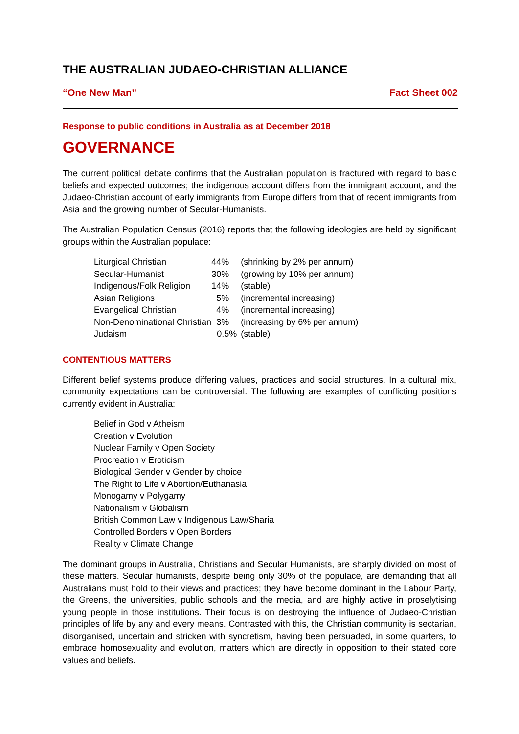THE AUSTRALIAN JUDAEO-CHRISTIAN ALLIANCE
“One New Man” Fact Sheet 002
Response to public conditions in Australia as at December 2018
GOVERNANCE
The current political debate confirms that the Australian population is fractured with regard to basic beliefs and expected outcomes; the indigenous account differs from the immigrant account, and the Judaeo-Christian account of early immigrants from Europe differs from that of recent immigrants from Asia and the growing number of Secular-Humanists.
The Australian Population Census (2016) reports that the following ideologies are held by significant groups within the Australian populace:
| Liturgical Christian | 44% | (shrinking by 2% per annum) |
| Secular-Humanist | 30% | (growing by 10% per annum) |
| Indigenous/Folk Religion | 14% | (stable) |
| Asian Religions | 5% | (incremental increasing) |
| Evangelical Christian | 4% | (incremental increasing) |
| Non-Denominational Christian | 3% | (increasing by 6% per annum) |
| Judaism | 0.5% | (stable) |
CONTENTIOUS MATTERS
Different belief systems produce differing values, practices and social structures. In a cultural mix, community expectations can be controversial. The following are examples of conflicting positions currently evident in Australia:
Belief in God v Atheism
Creation v Evolution
Nuclear Family v Open Society
Procreation v Eroticism
Biological Gender v Gender by choice
The Right to Life v Abortion/Euthanasia
Monogamy v Polygamy
Nationalism v Globalism
British Common Law v Indigenous Law/Sharia
Controlled Borders v Open Borders
Reality v Climate Change
The dominant groups in Australia, Christians and Secular Humanists, are sharply divided on most of these matters. Secular humanists, despite being only 30% of the populace, are demanding that all Australians must hold to their views and practices; they have become dominant in the Labour Party, the Greens, the universities, public schools and the media, and are highly active in proselytising young people in those institutions. Their focus is on destroying the influence of Judaeo-Christian principles of life by any and every means. Contrasted with this, the Christian community is sectarian, disorganised, uncertain and stricken with syncretism, having been persuaded, in some quarters, to embrace homosexuality and evolution, matters which are directly in opposition to their stated core values and beliefs.